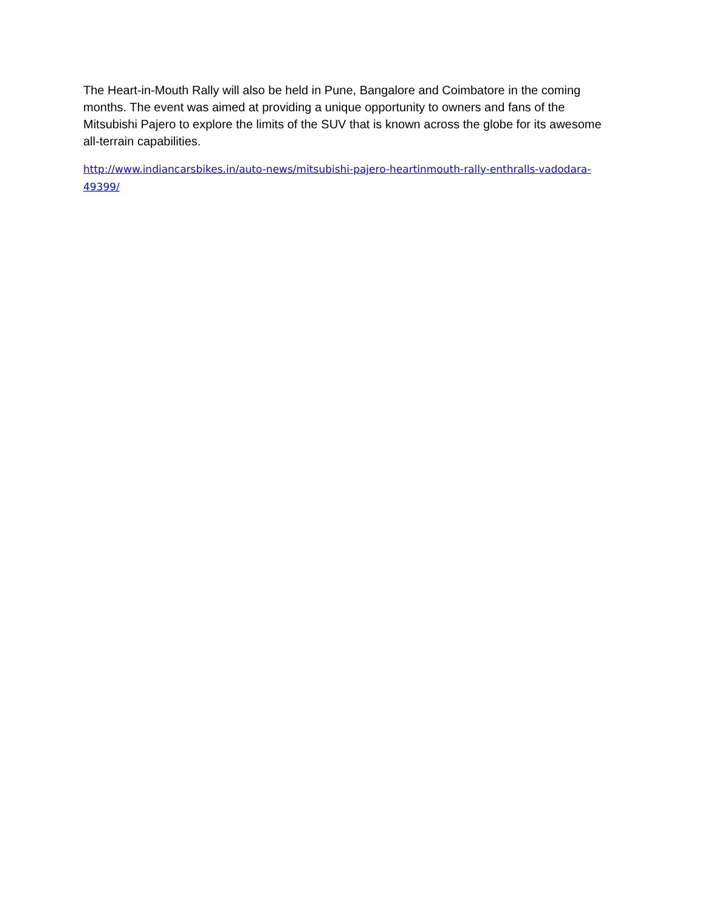The Heart-in-Mouth Rally will also be held in Pune, Bangalore and Coimbatore in the coming months. The event was aimed at providing a unique opportunity to owners and fans of the Mitsubishi Pajero to explore the limits of the SUV that is known across the globe for its awesome all-terrain capabilities.
http://www.indiancarsbikes.in/auto-news/mitsubishi-pajero-heartinmouth-rally-enthralls-vadodara-49399/